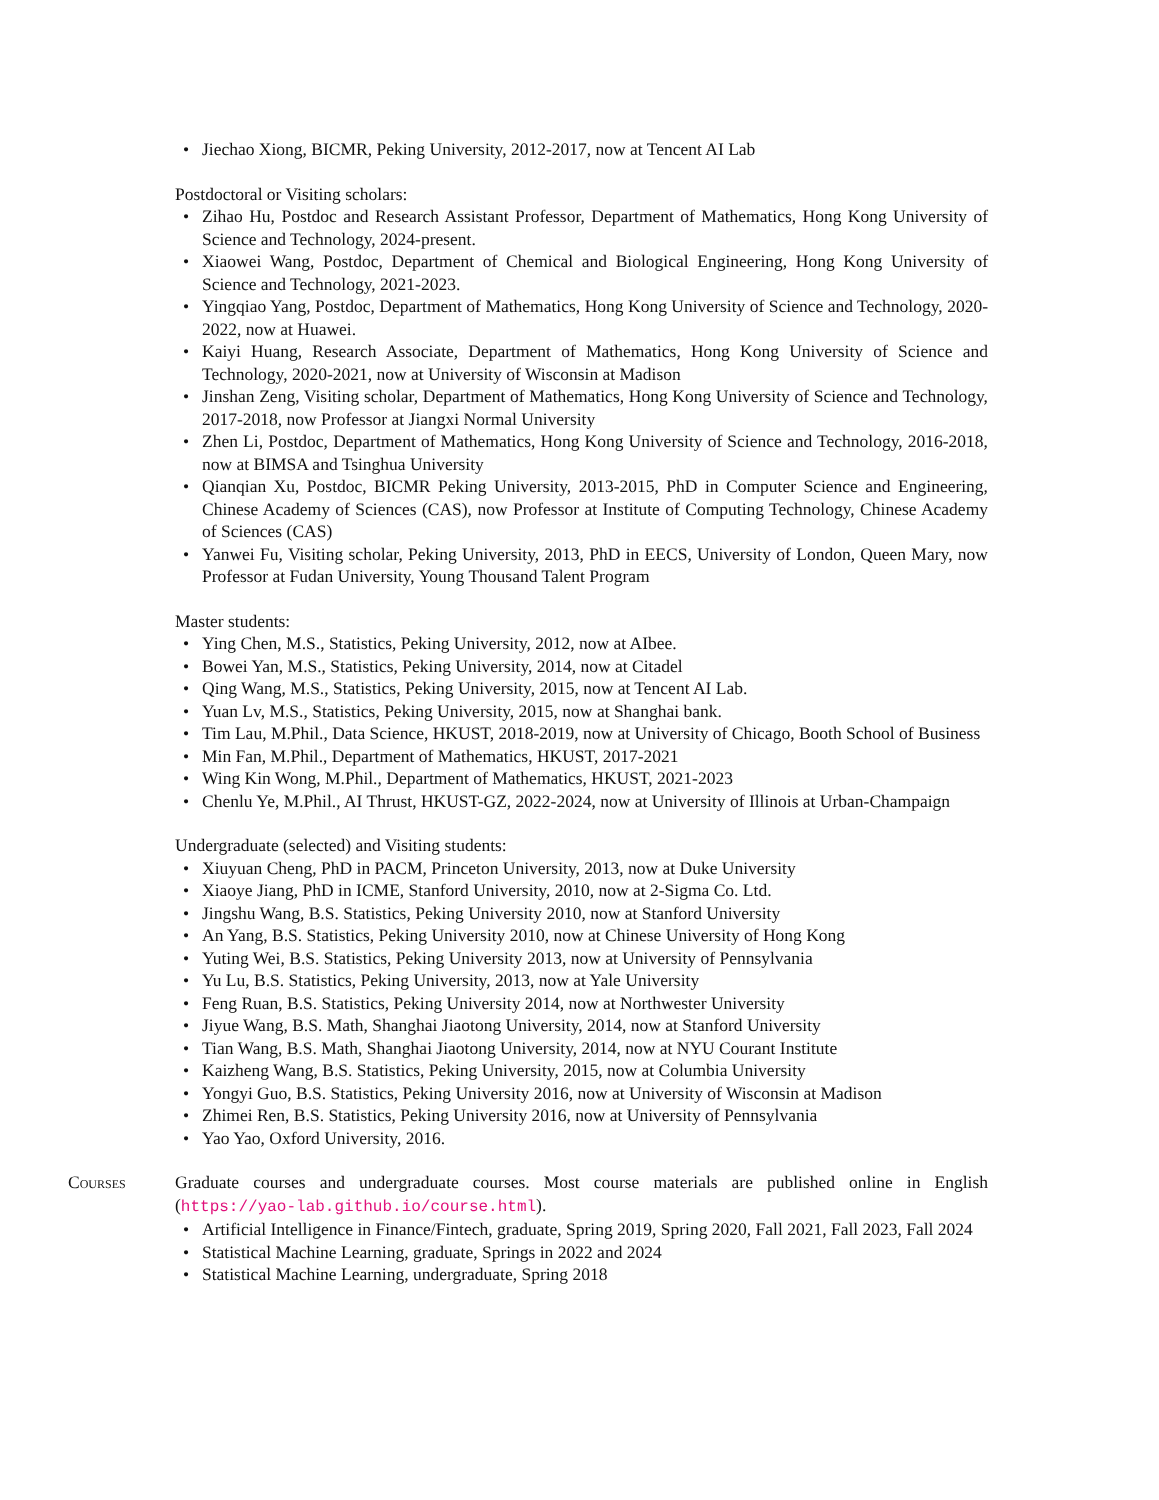• Jiechao Xiong, BICMR, Peking University, 2012-2017, now at Tencent AI Lab
Postdoctoral or Visiting scholars:
• Zihao Hu, Postdoc and Research Assistant Professor, Department of Mathematics, Hong Kong University of Science and Technology, 2024-present.
• Xiaowei Wang, Postdoc, Department of Chemical and Biological Engineering, Hong Kong University of Science and Technology, 2021-2023.
• Yingqiao Yang, Postdoc, Department of Mathematics, Hong Kong University of Science and Technology, 2020-2022, now at Huawei.
• Kaiyi Huang, Research Associate, Department of Mathematics, Hong Kong University of Science and Technology, 2020-2021, now at University of Wisconsin at Madison
• Jinshan Zeng, Visiting scholar, Department of Mathematics, Hong Kong University of Science and Technology, 2017-2018, now Professor at Jiangxi Normal University
• Zhen Li, Postdoc, Department of Mathematics, Hong Kong University of Science and Technology, 2016-2018, now at BIMSA and Tsinghua University
• Qianqian Xu, Postdoc, BICMR Peking University, 2013-2015, PhD in Computer Science and Engineering, Chinese Academy of Sciences (CAS), now Professor at Institute of Computing Technology, Chinese Academy of Sciences (CAS)
• Yanwei Fu, Visiting scholar, Peking University, 2013, PhD in EECS, University of London, Queen Mary, now Professor at Fudan University, Young Thousand Talent Program
Master students:
• Ying Chen, M.S., Statistics, Peking University, 2012, now at AIbee.
• Bowei Yan, M.S., Statistics, Peking University, 2014, now at Citadel
• Qing Wang, M.S., Statistics, Peking University, 2015, now at Tencent AI Lab.
• Yuan Lv, M.S., Statistics, Peking University, 2015, now at Shanghai bank.
• Tim Lau, M.Phil., Data Science, HKUST, 2018-2019, now at University of Chicago, Booth School of Business
• Min Fan, M.Phil., Department of Mathematics, HKUST, 2017-2021
• Wing Kin Wong, M.Phil., Department of Mathematics, HKUST, 2021-2023
• Chenlu Ye, M.Phil., AI Thrust, HKUST-GZ, 2022-2024, now at University of Illinois at Urban-Champaign
Undergraduate (selected) and Visiting students:
• Xiuyuan Cheng, PhD in PACM, Princeton University, 2013, now at Duke University
• Xiaoye Jiang, PhD in ICME, Stanford University, 2010, now at 2-Sigma Co. Ltd.
• Jingshu Wang, B.S. Statistics, Peking University 2010, now at Stanford University
• An Yang, B.S. Statistics, Peking University 2010, now at Chinese University of Hong Kong
• Yuting Wei, B.S. Statistics, Peking University 2013, now at University of Pennsylvania
• Yu Lu, B.S. Statistics, Peking University, 2013, now at Yale University
• Feng Ruan, B.S. Statistics, Peking University 2014, now at Northwester University
• Jiyue Wang, B.S. Math, Shanghai Jiaotong University, 2014, now at Stanford University
• Tian Wang, B.S. Math, Shanghai Jiaotong University, 2014, now at NYU Courant Institute
• Kaizheng Wang, B.S. Statistics, Peking University, 2015, now at Columbia University
• Yongyi Guo, B.S. Statistics, Peking University 2016, now at University of Wisconsin at Madison
• Zhimei Ren, B.S. Statistics, Peking University 2016, now at University of Pennsylvania
• Yao Yao, Oxford University, 2016.
Courses Graduate courses and undergraduate courses. Most course materials are published online in English (https://yao-lab.github.io/course.html).
• Artificial Intelligence in Finance/Fintech, graduate, Spring 2019, Spring 2020, Fall 2021, Fall 2023, Fall 2024
• Statistical Machine Learning, graduate, Springs in 2022 and 2024
• Statistical Machine Learning, undergraduate, Spring 2018